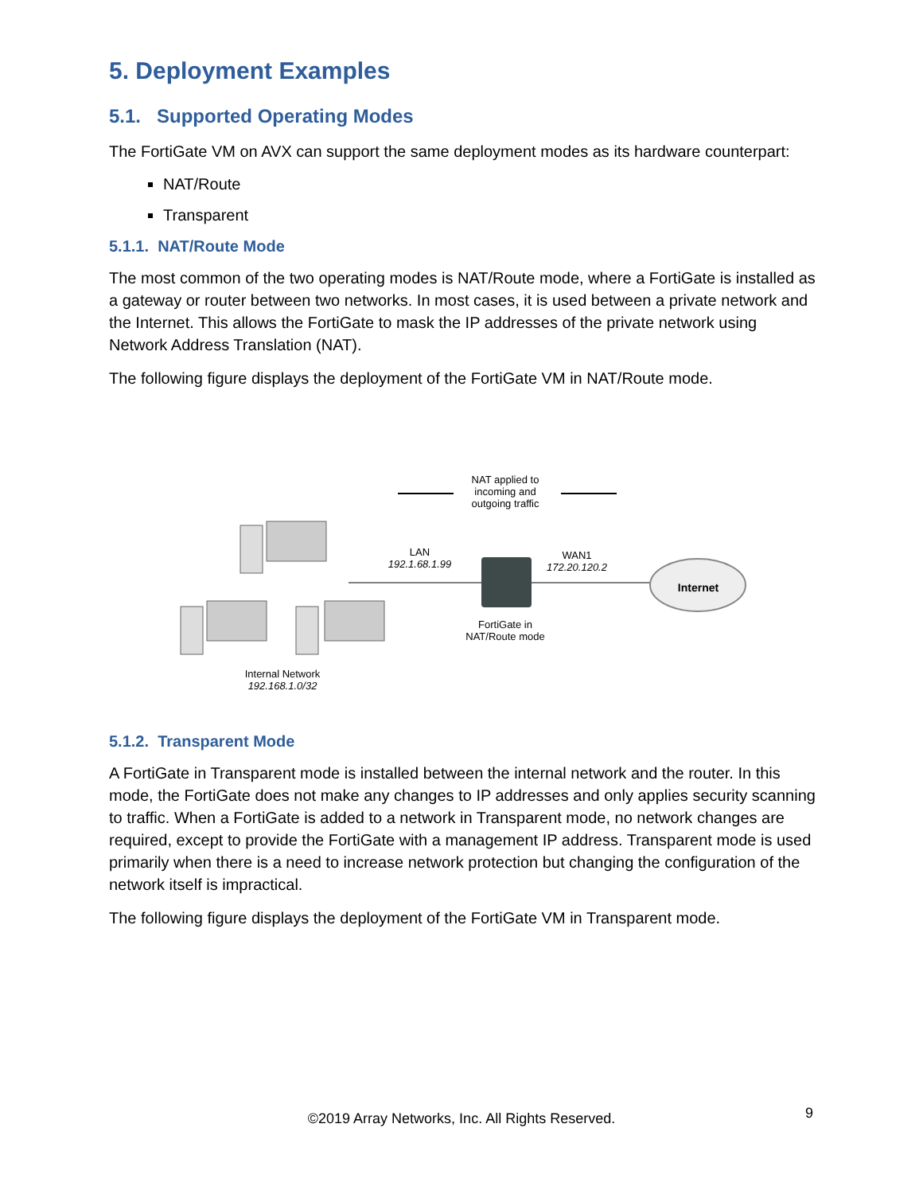5. Deployment Examples
5.1. Supported Operating Modes
The FortiGate VM on AVX can support the same deployment modes as its hardware counterpart:
NAT/Route
Transparent
5.1.1. NAT/Route Mode
The most common of the two operating modes is NAT/Route mode, where a FortiGate is installed as a gateway or router between two networks. In most cases, it is used between a private network and the Internet. This allows the FortiGate to mask the IP addresses of the private network using Network Address Translation (NAT).
The following figure displays the deployment of the FortiGate VM in NAT/Route mode.
NAT applied to incoming and outgoing traffic
LAN
192.1.68.1.99
WAN1
172.20.120.2
Internet
FortiGate in
NAT/Route mode
Internal Network
192.168.1.0/32
5.1.2. Transparent Mode
A FortiGate in Transparent mode is installed between the internal network and the router. In this mode, the FortiGate does not make any changes to IP addresses and only applies security scanning to traffic. When a FortiGate is added to a network in Transparent mode, no network changes are required, except to provide the FortiGate with a management IP address. Transparent mode is used primarily when there is a need to increase network protection but changing the configuration of the network itself is impractical.
The following figure displays the deployment of the FortiGate VM in Transparent mode.
©2019 Array Networks, Inc. All Rights Reserved. 9